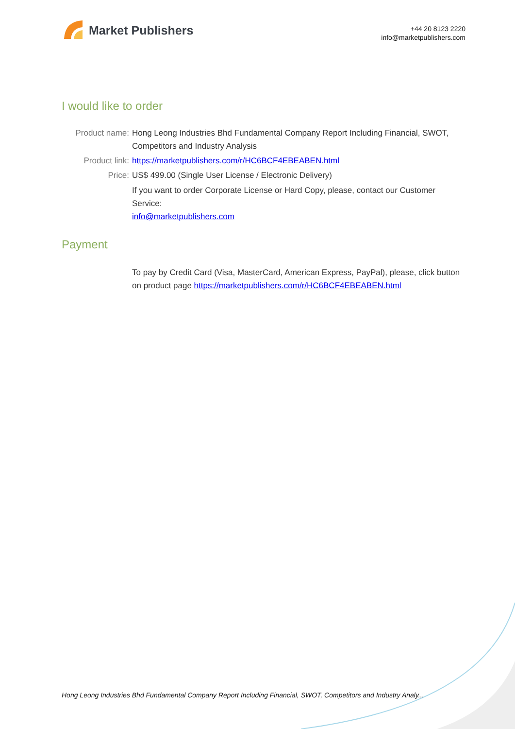Market Publishers
+44 20 8123 2220
info@marketpublishers.com
I would like to order
Product name: Hong Leong Industries Bhd Fundamental Company Report Including Financial, SWOT, Competitors and Industry Analysis
Product link: https://marketpublishers.com/r/HC6BCF4EBEABEN.html
Price: US$ 499.00 (Single User License / Electronic Delivery)
If you want to order Corporate License or Hard Copy, please, contact our Customer Service:
info@marketpublishers.com
Payment
To pay by Credit Card (Visa, MasterCard, American Express, PayPal), please, click button on product page https://marketpublishers.com/r/HC6BCF4EBEABEN.html
Hong Leong Industries Bhd Fundamental Company Report Including Financial, SWOT, Competitors and Industry Analy...